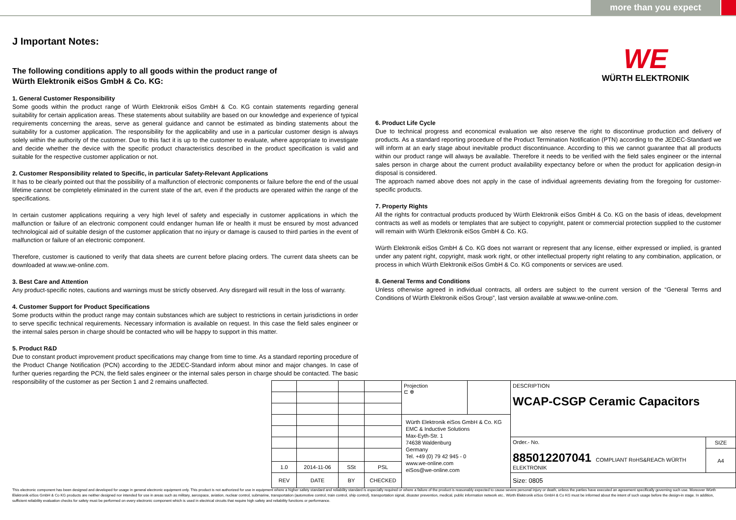more than you expect
WE
WÜRTH ELEKTRONIK
J Important Notes:
The following conditions apply to all goods within the product range of
Würth Elektronik eiSos GmbH & Co. KG:
1. General Customer Responsibility
Some goods within the product range of Würth Elektronik eiSos GmbH & Co. KG contain statements regarding general suitability for certain application areas. These statements about suitability are based on our knowledge and experience of typical requirements concerning the areas, serve as general guidance and cannot be estimated as binding statements about the suitability for a customer application. The responsibility for the applicability and use in a particular customer design is always solely within the authority of the customer. Due to this fact it is up to the customer to evaluate, where appropriate to investigate and decide whether the device with the specific product characteristics described in the product specification is valid and suitable for the respective customer application or not.
2. Customer Responsibility related to Specific, in particular Safety-Relevant Applications
It has to be clearly pointed out that the possibility of a malfunction of electronic components or failure before the end of the usual lifetime cannot be completely eliminated in the current state of the art, even if the products are operated within the range of the specifications.
In certain customer applications requiring a very high level of safety and especially in customer applications in which the malfunction or failure of an electronic component could endanger human life or health it must be ensured by most advanced technological aid of suitable design of the customer application that no injury or damage is caused to third parties in the event of malfunction or failure of an electronic component.
Therefore, customer is cautioned to verify that data sheets are current before placing orders. The current data sheets can be downloaded at www.we-online.com.
3. Best Care and Attention
Any product-specific notes, cautions and warnings must be strictly observed. Any disregard will result in the loss of warranty.
4. Customer Support for Product Specifications
Some products within the product range may contain substances which are subject to restrictions in certain jurisdictions in order to serve specific technical requirements. Necessary information is available on request. In this case the field sales engineer or the internal sales person in charge should be contacted who will be happy to support in this matter.
5. Product R&D
Due to constant product improvement product specifications may change from time to time. As a standard reporting procedure of the Product Change Notification (PCN) according to the JEDEC-Standard inform about minor and major changes. In case of further queries regarding the PCN, the field sales engineer or the internal sales person in charge should be contacted. The basic responsibility of the customer as per Section 1 and 2 remains unaffected.
6. Product Life Cycle
Due to technical progress and economical evaluation we also reserve the right to discontinue production and delivery of products. As a standard reporting procedure of the Product Termination Notification (PTN) according to the JEDEC-Standard we will inform at an early stage about inevitable product discontinuance. According to this we cannot guarantee that all products within our product range will always be available. Therefore it needs to be verified with the field sales engineer or the internal sales person in charge about the current product availability expectancy before or when the product for application design-in disposal is considered.
The approach named above does not apply in the case of individual agreements deviating from the foregoing for customer-specific products.
7. Property Rights
All the rights for contractual products produced by Würth Elektronik eiSos GmbH & Co. KG on the basis of ideas, development contracts as well as models or templates that are subject to copyright, patent or commercial protection supplied to the customer will remain with Würth Elektronik eiSos GmbH & Co. KG.
Würth Elektronik eiSos GmbH & Co. KG does not warrant or represent that any license, either expressed or implied, is granted under any patent right, copyright, mask work right, or other intellectual property right relating to any combination, application, or process in which Würth Elektronik eiSos GmbH & Co. KG components or services are used.
8. General Terms and Conditions
Unless otherwise agreed in individual contracts, all orders are subject to the current version of the “General Terms and Conditions of Würth Elektronik eiSos Group”, last version available at www.we-online.com.
| | | | | Projection ⊏ ⊕ | | DESCRIPTION WCAP-CSGP Ceramic Capacitors | |
| | | | | Würth Elektronik eiSos GmbH & Co. KG EMC & Inductive Solutions Max-Eyth-Str. 1 74638 Waldenburg Germany Tel. +49 (0) 79 42 945 - 0 www.we-online.com eiSos@we-online.com | | | |
| | | | | | | Order.- No. 885012207041 COMPLIANT RoHS&REACh WÜRTH ELEKTRONIK | SIZE |
| | | | | | | | A4 |
| 1.0 | 2014-11-06 | SSt | PSL | | | | |
| REV | DATE | BY | CHECKED | | | Size: 0805 | |
This electronic component has been designed and developed for usage in general electronic equipment only. This product is not authorized for use in equipment where a higher safety standard and reliability standard is especially required or where a failure of the product is reasonably expected to cause severe personal injury or death, unless the parties have executed an agreement specifically governing such use. Moreover Würth Elektronik eiSos GmbH & Co KG products are neither designed nor intended for use in areas such as military, aerospace, aviation, nuclear control, submarine, transportation (automotive control, train control, ship control), transportation signal, disaster prevention, medical, public information network etc.. Würth Elektronik eiSos GmbH & Co KG must be informed about the intent of such usage before the design-in stage. In addition, sufficient reliability evaluation checks for safety must be performed on every electronic component which is used in electrical circuits that require high safety and reliability functions or performance.